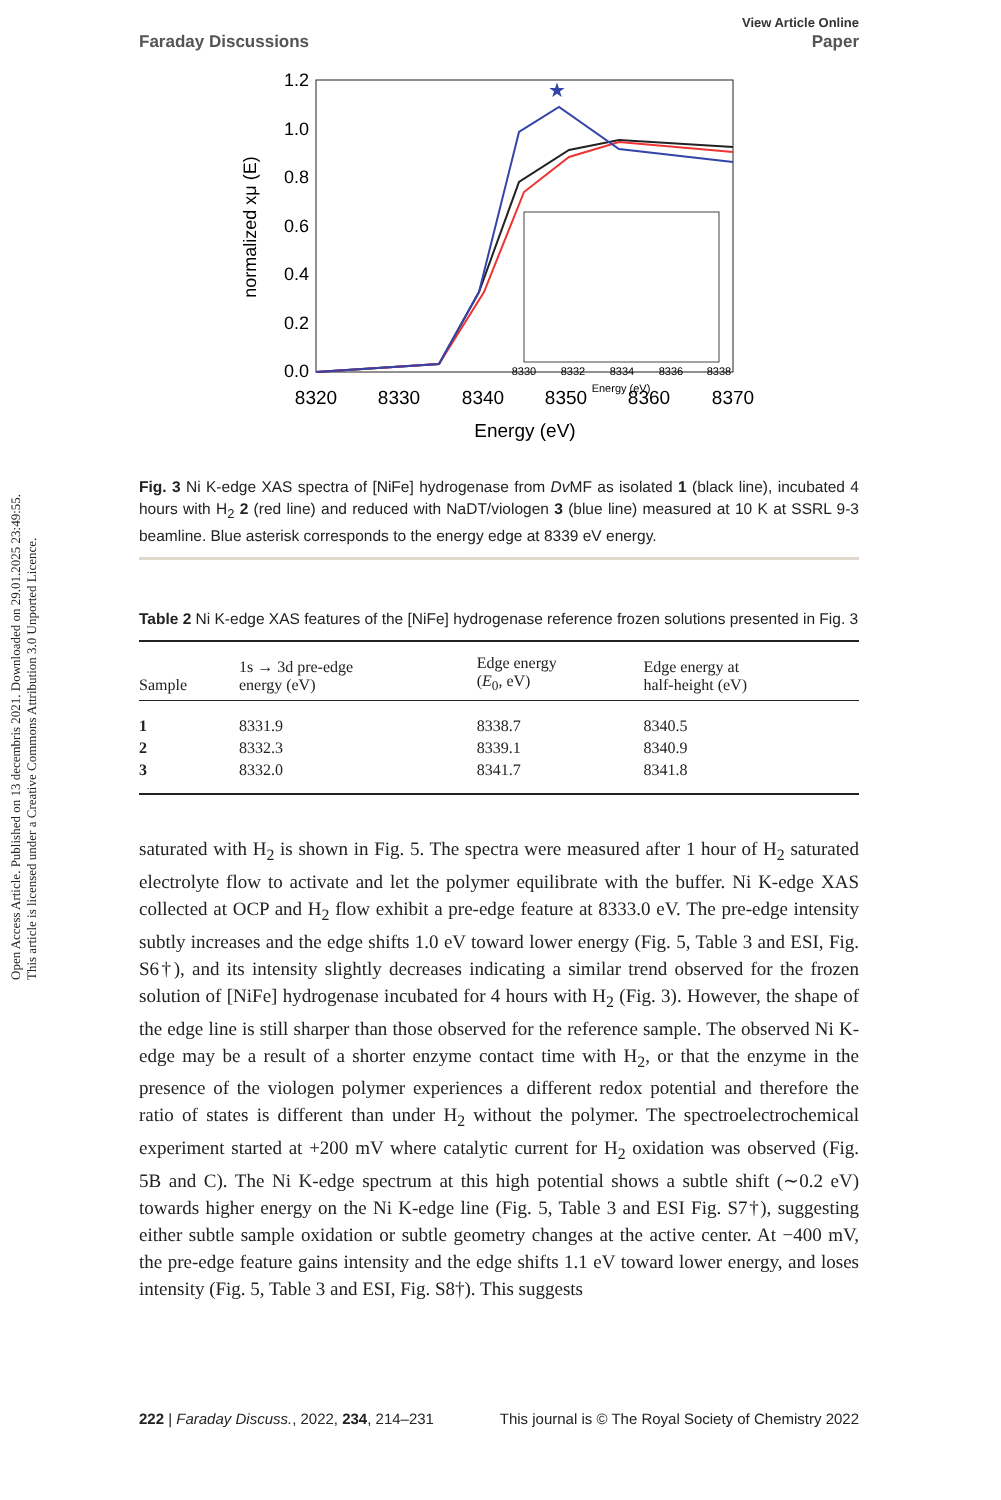Open Access Article. Published on 13 decembris 2021. Downloaded on 29.01.2025 23:49:55.
This article is licensed under a Creative Commons Attribution 3.0 Unported Licence.
Faraday Discussions
View Article Online
Paper
1.2
1.0
0.8
0.6
0.4
0.2
0.0
8320
8330
8340
8350
8360
8370
Energy (eV)
normalized xμ (E)
★
8330
8332
8334
8336
8338
Energy (eV)
Fig. 3 Ni K-edge XAS spectra of [NiFe] hydrogenase from Dv MF as isolated 1 (black line), incubated 4 hours with H<sub>2</sub> 2 (red line) and reduced with NaDT/viologen 3 (blue line) measured at 10 K at SSRL 9-3 beamline. Blue asterisk corresponds to the energy edge at 8339 eV energy.
Table 2 Ni K-edge XAS features of the [NiFe] hydrogenase reference frozen solutions presented in Fig. 3
| Sample | 1s → 3d pre-edge energy (eV) | Edge energy ( E<sub>0</sub>, eV) | Edge energy at half-height (eV) |
| --- | --- | --- | --- |
| 1 | 8331.9 | 8338.7 | 8340.5 |
| 2 | 8332.3 | 8339.1 | 8340.9 |
| 3 | 8332.0 | 8341.7 | 8341.8 |
saturated with H<sub>2</sub> is shown in Fig. 5. The spectra were measured after 1 hour of H<sub>2</sub> saturated electrolyte flow to activate and let the polymer equilibrate with the buffer. Ni K-edge XAS collected at OCP and H<sub>2</sub> flow exhibit a pre-edge feature at 8333.0 eV. The pre-edge intensity subtly increases and the edge shifts 1.0 eV toward lower energy (Fig. 5, Table 3 and ESI, Fig. S6†), and its intensity slightly decreases indicating a similar trend observed for the frozen solution of [NiFe] hydrogenase incubated for 4 hours with H<sub>2</sub> (Fig. 3). However, the shape of the edge line is still sharper than those observed for the reference sample. The observed Ni K-edge may be a result of a shorter enzyme contact time with H<sub>2</sub>, or that the enzyme in the presence of the viologen polymer experiences a different redox potential and therefore the ratio of states is different than under H<sub>2</sub> without the polymer. The spectroelectrochemical experiment started at +200 mV where catalytic current for H<sub>2</sub> oxidation was observed (Fig. 5B and C). The Ni K-edge spectrum at this high potential shows a subtle shift (∼0.2 eV) towards higher energy on the Ni K-edge line (Fig. 5, Table 3 and ESI Fig. S7†), suggesting either subtle sample oxidation or subtle geometry changes at the active center. At −400 mV, the pre-edge feature gains intensity and the edge shifts 1.1 eV toward lower energy, and loses intensity (Fig. 5, Table 3 and ESI, Fig. S8†). This suggests
222 | Faraday Discuss., 2022, 234, 214–231 This journal is © The Royal Society of Chemistry 2022